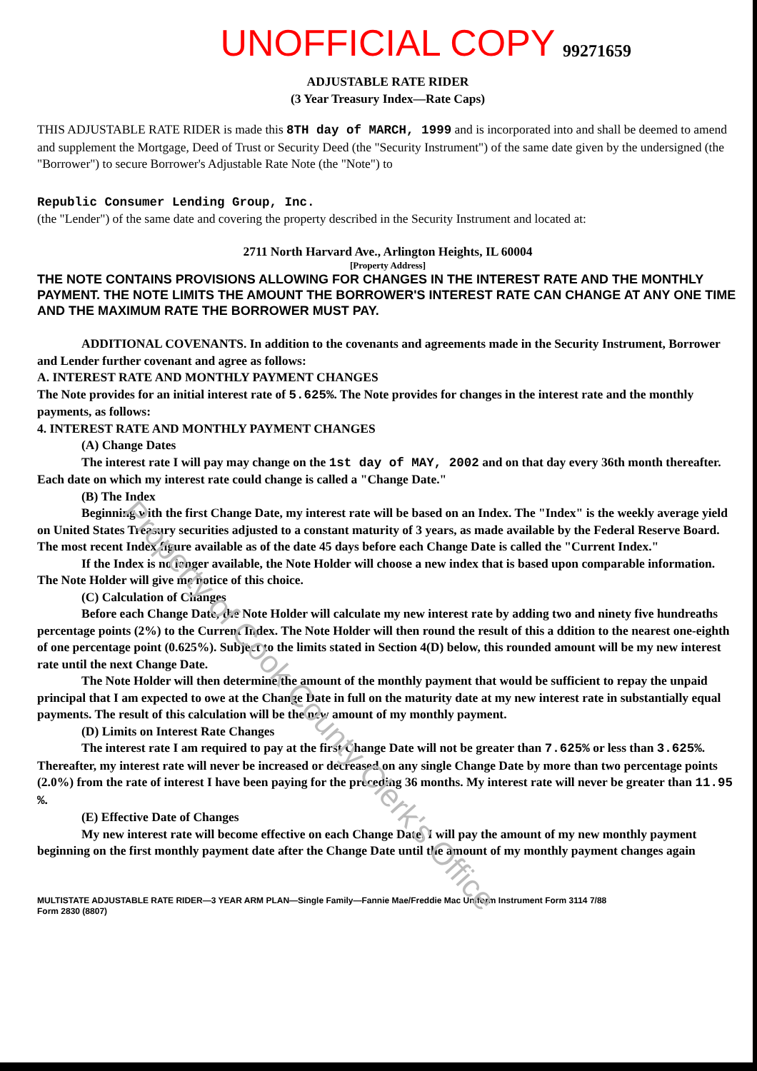Property of Cook County Clerk's Office
UNOFFICIAL COPY
99271659
ADJUSTABLE RATE RIDER
(3 Year Treasury Index—Rate Caps)
THIS ADJUSTABLE RATE RIDER is made this 8TH day of MARCH, 1999 and is incorporated into and shall be deemed to amend and supplement the Mortgage, Deed of Trust or Security Deed (the "Security Instrument") of the same date given by the undersigned (the "Borrower") to secure Borrower's Adjustable Rate Note (the "Note") to
Republic Consumer Lending Group, Inc.
(the "Lender") of the same date and covering the property described in the Security Instrument and located at:
2711 North Harvard Ave., Arlington Heights, IL 60004
[Property Address]
THE NOTE CONTAINS PROVISIONS ALLOWING FOR CHANGES IN THE INTEREST RATE AND THE MONTHLY PAYMENT. THE NOTE LIMITS THE AMOUNT THE BORROWER'S INTEREST RATE CAN CHANGE AT ANY ONE TIME AND THE MAXIMUM RATE THE BORROWER MUST PAY.
ADDITIONAL COVENANTS. In addition to the covenants and agreements made in the Security Instrument, Borrower and Lender further covenant and agree as follows:
A. INTEREST RATE AND MONTHLY PAYMENT CHANGES
The Note provides for an initial interest rate of 5.625%. The Note provides for changes in the interest rate and the monthly payments, as follows:
4. INTEREST RATE AND MONTHLY PAYMENT CHANGES
(A) Change Dates
The interest rate I will pay may change on the 1st day of MAY, 2002 and on that day every 36th month thereafter. Each date on which my interest rate could change is called a "Change Date."
(B) The Index
Beginning with the first Change Date, my interest rate will be based on an Index. The "Index" is the weekly average yield on United States Treasury securities adjusted to a constant maturity of 3 years, as made available by the Federal Reserve Board. The most recent Index figure available as of the date 45 days before each Change Date is called the "Current Index."
If the Index is no longer available, the Note Holder will choose a new index that is based upon comparable information. The Note Holder will give me notice of this choice.
(C) Calculation of Changes
Before each Change Date, the Note Holder will calculate my new interest rate by adding two and ninety five hundreaths percentage points (2%) to the Current Index. The Note Holder will then round the result of this a ddition to the nearest one-eighth of one percentage point (0.625%). Subject to the limits stated in Section 4(D) below, this rounded amount will be my new interest rate until the next Change Date.
The Note Holder will then determine the amount of the monthly payment that would be sufficient to repay the unpaid principal that I am expected to owe at the Change Date in full on the maturity date at my new interest rate in substantially equal payments. The result of this calculation will be the new amount of my monthly payment.
(D) Limits on Interest Rate Changes
The interest rate I am required to pay at the first Change Date will not be greater than 7.625% or less than 3.625%.
Thereafter, my interest rate will never be increased or decreased on any single Change Date by more than two percentage points (2.0%) from the rate of interest I have been paying for the preceding 36 months. My interest rate will never be greater than 11.95 %.
(E) Effective Date of Changes
My new interest rate will become effective on each Change Date. I will pay the amount of my new monthly payment beginning on the first monthly payment date after the Change Date until the amount of my monthly payment changes again
MULTISTATE ADJUSTABLE RATE RIDER—3 YEAR ARM PLAN—Single Family—Fannie Mae/Freddie Mac Uniform Instrument Form 3114 7/88
Form 2830 (8807)